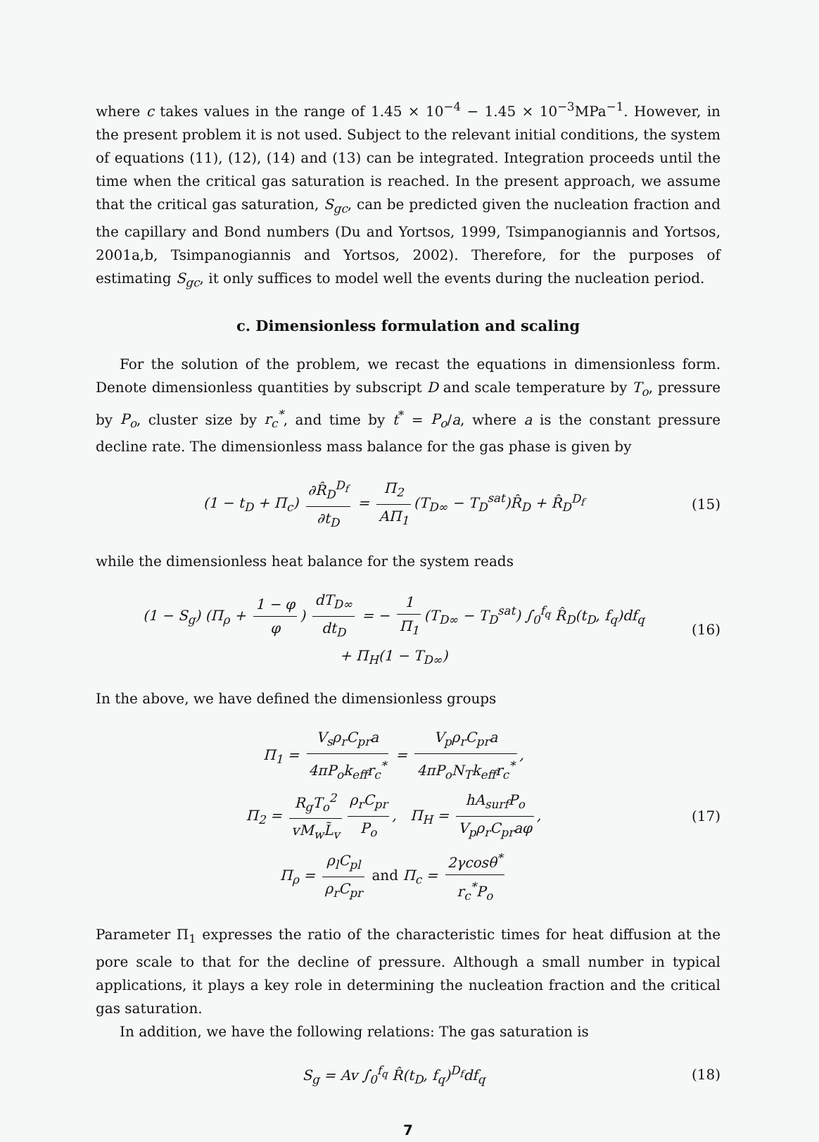where c takes values in the range of 1.45 × 10<sup>−4</sup> − 1.45 × 10<sup>−3</sup>MPa<sup>−1</sup>. However, in the present problem it is not used. Subject to the relevant initial conditions, the system of equations (11), (12), (14) and (13) can be integrated. Integration proceeds until the time when the critical gas saturation is reached. In the present approach, we assume that the critical gas saturation, S<sub>gc</sub>, can be predicted given the nucleation fraction and the capillary and Bond numbers (Du and Yortsos, 1999, Tsimpanogiannis and Yortsos, 2001a,b, Tsimpanogiannis and Yortsos, 2002). Therefore, for the purposes of estimating S<sub>gc</sub>, it only suffices to model well the events during the nucleation period.
c. Dimensionless formulation and scaling
For the solution of the problem, we recast the equations in dimensionless form. Denote dimensionless quantities by subscript D and scale temperature by T<sub>o</sub>, pressure by P<sub>o</sub>, cluster size by r<sub>c</sub><sup>*</sup>, and time by t<sup>*</sup> = P<sub>o</sub>/a, where a is the constant pressure decline rate. The dimensionless mass balance for the gas phase is given by
(1 − t<sub>D</sub> + Π<sub>c</sub>) ∂R̂<sub>D</sub><sup>D<sub>f</sub></sup> ∂t<sub>D</sub> = Π<sub>2</sub> AΠ<sub>1</sub> (T<sub>D∞</sub> − T<sub>D</sub><sup>sat</sup>)R̂<sub>D</sub> + R̂<sub>D</sub><sup>D<sub>f</sub></sup>
(15)
while the dimensionless heat balance for the system reads
(1 − S<sub>g</sub>) (Π<sub>ρ</sub> + 1 − φ φ) dT<sub>D∞</sub> dt<sub>D</sub> = − 1 Π<sub>1</sub> (T<sub>D∞</sub> − T<sub>D</sub><sup>sat</sup>) ∫<sub>0</sub><sup>f<sub>q</sub></sup> R̂<sub>D</sub>(t<sub>D</sub>, f<sub>q</sub>)df<sub>q</sub>
+ Π<sub>H</sub>(1 − T<sub>D∞</sub>)
(16)
In the above, we have defined the dimensionless groups
Π<sub>1</sub> = V<sub>s</sub>ρ<sub>r</sub>C<sub>pr</sub>a 4πP<sub>o</sub>k<sub>eff</sub>r<sub>c</sub><sup>*</sup> = V<sub>p</sub>ρ<sub>r</sub>C<sub>pr</sub>a 4πP<sub>o</sub>N<sub>T</sub>k<sub>eff</sub>r<sub>c</sub><sup>*</sup>,
Π<sub>2</sub> = R<sub>g</sub>T<sub>o</sub><sup>2</sup> vM<sub>w</sub>L̃<sub>v</sub> ρ<sub>r</sub>C<sub>pr</sub> P<sub>o</sub>, Π<sub>H</sub> = hA<sub>surf</sub>P<sub>o</sub> V<sub>p</sub>ρ<sub>r</sub>C<sub>pr</sub>aφ,
Π<sub>ρ</sub> = ρ<sub>l</sub>C<sub>pl</sub> ρ<sub>r</sub>C<sub>pr</sub> and Π<sub>c</sub> = 2γcosθ<sup>*</sup> r<sub>c</sub><sup>*</sup>P<sub>o</sub>
(17)
Parameter Π<sub>1</sub> expresses the ratio of the characteristic times for heat diffusion at the pore scale to that for the decline of pressure. Although a small number in typical applications, it plays a key role in determining the nucleation fraction and the critical gas saturation.
In addition, we have the following relations: The gas saturation is
S<sub>g</sub> = Av ∫<sub>0</sub><sup>f<sub>q</sub></sup> R̂(t<sub>D</sub>, f<sub>q</sub>)<sup>D<sub>f</sub></sup>df<sub>q</sub> (18)
7